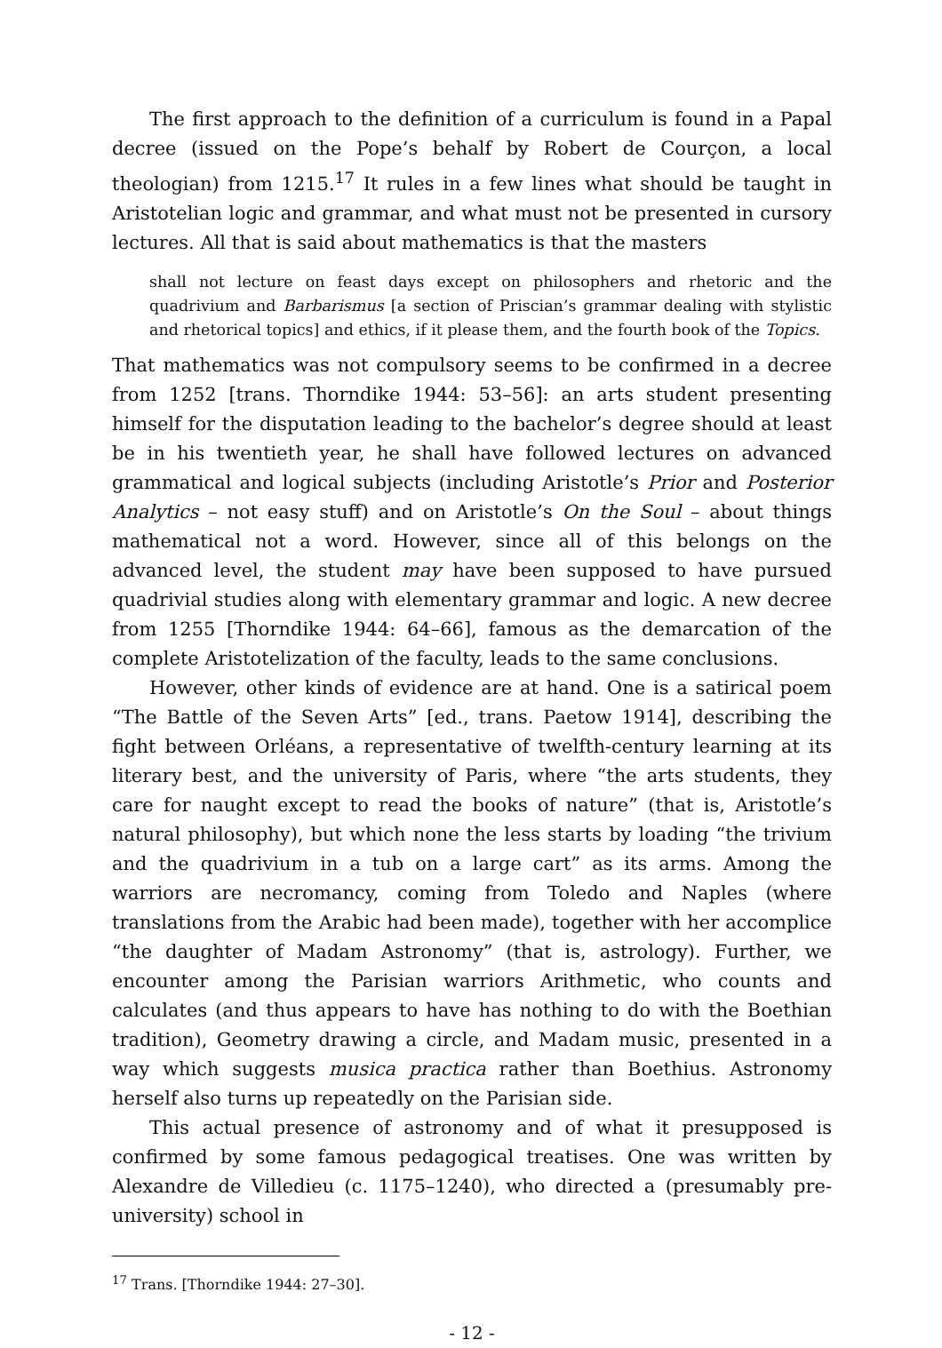The first approach to the definition of a curriculum is found in a Papal decree (issued on the Pope’s behalf by Robert de Courçon, a local theologian) from 1215.<sup>17</sup> It rules in a few lines what should be taught in Aristotelian logic and grammar, and what must not be presented in cursory lectures. All that is said about mathematics is that the masters
shall not lecture on feast days except on philosophers and rhetoric and the quadrivium and Barbarismus [a section of Priscian’s grammar dealing with stylistic and rhetorical topics] and ethics, if it please them, and the fourth book of the Topics.
That mathematics was not compulsory seems to be confirmed in a decree from 1252 [trans. Thorndike 1944: 53–56]: an arts student presenting himself for the disputation leading to the bachelor’s degree should at least be in his twentieth year, he shall have followed lectures on advanced grammatical and logical subjects (including Aristotle’s Prior and Posterior Analytics – not easy stuff) and on Aristotle’s On the Soul – about things mathematical not a word. However, since all of this belongs on the advanced level, the student may have been supposed to have pursued quadrivial studies along with elementary grammar and logic. A new decree from 1255 [Thorndike 1944: 64–66], famous as the demarcation of the complete Aristotelization of the faculty, leads to the same conclusions.
However, other kinds of evidence are at hand. One is a satirical poem “The Battle of the Seven Arts” [ed., trans. Paetow 1914], describing the fight between Orléans, a representative of twelfth-century learning at its literary best, and the university of Paris, where “the arts students, they care for naught except to read the books of nature” (that is, Aristotle’s natural philosophy), but which none the less starts by loading “the trivium and the quadrivium in a tub on a large cart” as its arms. Among the warriors are necromancy, coming from Toledo and Naples (where translations from the Arabic had been made), together with her accomplice “the daughter of Madam Astronomy” (that is, astrology). Further, we encounter among the Parisian warriors Arithmetic, who counts and calculates (and thus appears to have has nothing to do with the Boethian tradition), Geometry drawing a circle, and Madam music, presented in a way which suggests musica practica rather than Boethius. Astronomy herself also turns up repeatedly on the Parisian side.
This actual presence of astronomy and of what it presupposed is confirmed by some famous pedagogical treatises. One was written by Alexandre de Villedieu (c. 1175–1240), who directed a (presumably pre-university) school in
<sup>17</sup> Trans. [Thorndike 1944: 27–30].
- 12 -